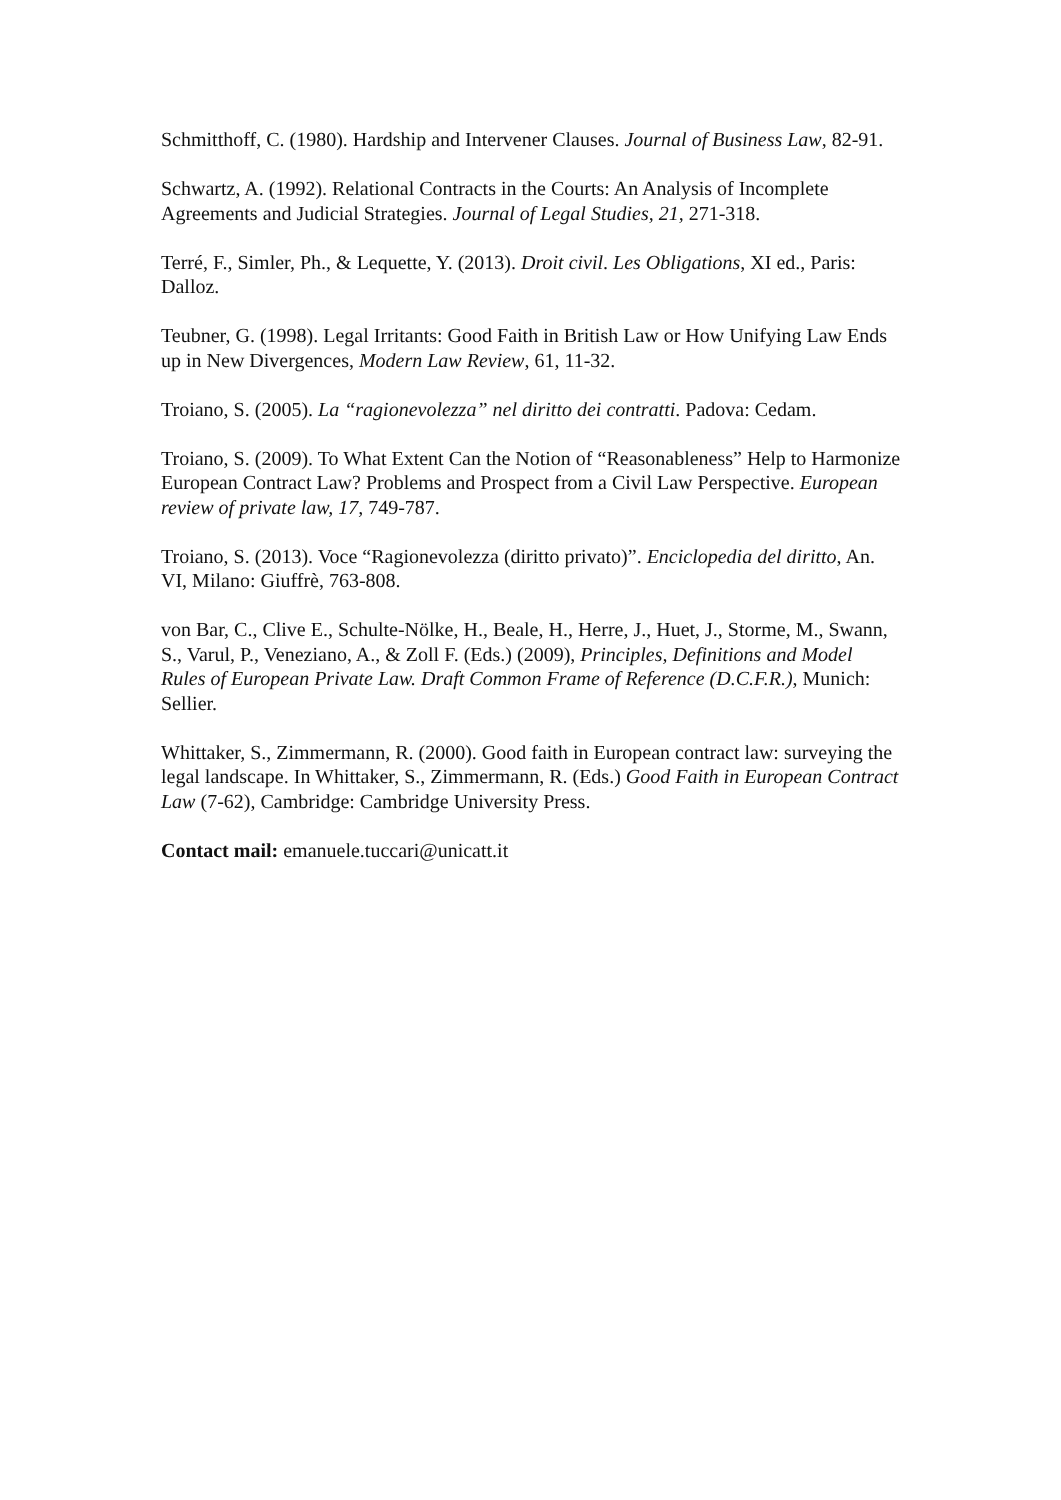Schmitthoff, C. (1980). Hardship and Intervener Clauses. Journal of Business Law, 82-91.
Schwartz, A. (1992). Relational Contracts in the Courts: An Analysis of Incomplete Agreements and Judicial Strategies. Journal of Legal Studies, 21, 271-318.
Terré, F., Simler, Ph., & Lequette, Y. (2013). Droit civil. Les Obligations, XI ed., Paris: Dalloz.
Teubner, G. (1998). Legal Irritants: Good Faith in British Law or How Unifying Law Ends up in New Divergences, Modern Law Review, 61, 11-32.
Troiano, S. (2005). La “ragionevolezza” nel diritto dei contratti. Padova: Cedam.
Troiano, S. (2009). To What Extent Can the Notion of “Reasonableness” Help to Harmonize European Contract Law? Problems and Prospect from a Civil Law Perspective. European review of private law, 17, 749-787.
Troiano, S. (2013). Voce “Ragionevolezza (diritto privato)”. Enciclopedia del diritto, An. VI, Milano: Giuffrè, 763-808.
von Bar, C., Clive E., Schulte-Nölke, H., Beale, H., Herre, J., Huet, J., Storme, M., Swann, S., Varul, P., Veneziano, A., & Zoll F. (Eds.) (2009), Principles, Definitions and Model Rules of European Private Law. Draft Common Frame of Reference (D.C.F.R.), Munich: Sellier.
Whittaker, S., Zimmermann, R. (2000). Good faith in European contract law: surveying the legal landscape. In Whittaker, S., Zimmermann, R. (Eds.) Good Faith in European Contract Law (7-62), Cambridge: Cambridge University Press.
Contact mail: emanuele.tuccari@unicatt.it